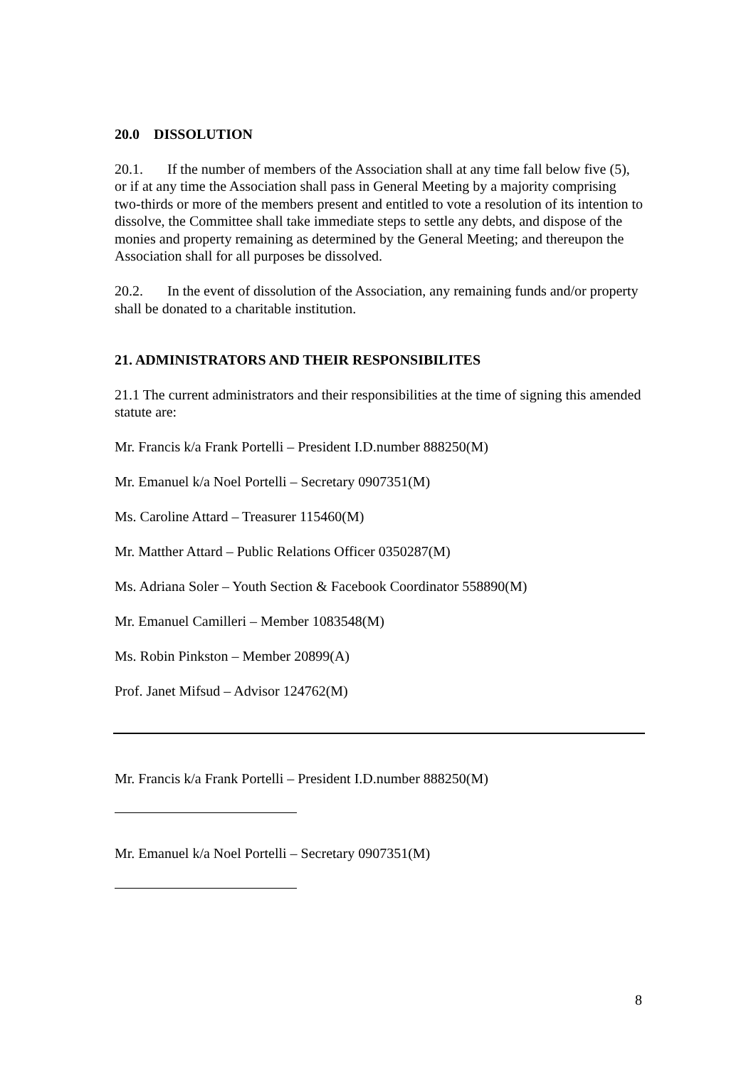20.0 DISSOLUTION
20.1. If the number of members of the Association shall at any time fall below five (5), or if at any time the Association shall pass in General Meeting by a majority comprising two-thirds or more of the members present and entitled to vote a resolution of its intention to dissolve, the Committee shall take immediate steps to settle any debts, and dispose of the monies and property remaining as determined by the General Meeting; and thereupon the Association shall for all purposes be dissolved.
20.2. In the event of dissolution of the Association, any remaining funds and/or property shall be donated to a charitable institution.
21. ADMINISTRATORS AND THEIR RESPONSIBILITES
21.1 The current administrators and their responsibilities at the time of signing this amended statute are:
Mr. Francis k/a Frank Portelli – President I.D.number 888250(M)
Mr. Emanuel k/a Noel Portelli – Secretary 0907351(M)
Ms. Caroline Attard – Treasurer 115460(M)
Mr. Matther Attard – Public Relations Officer 0350287(M)
Ms. Adriana Soler – Youth Section & Facebook Coordinator 558890(M)
Mr. Emanuel Camilleri – Member 1083548(M)
Ms. Robin Pinkston – Member 20899(A)
Prof. Janet Mifsud – Advisor 124762(M)
Mr. Francis k/a Frank Portelli – President I.D.number 888250(M)
Mr. Emanuel k/a Noel Portelli – Secretary 0907351(M)
8